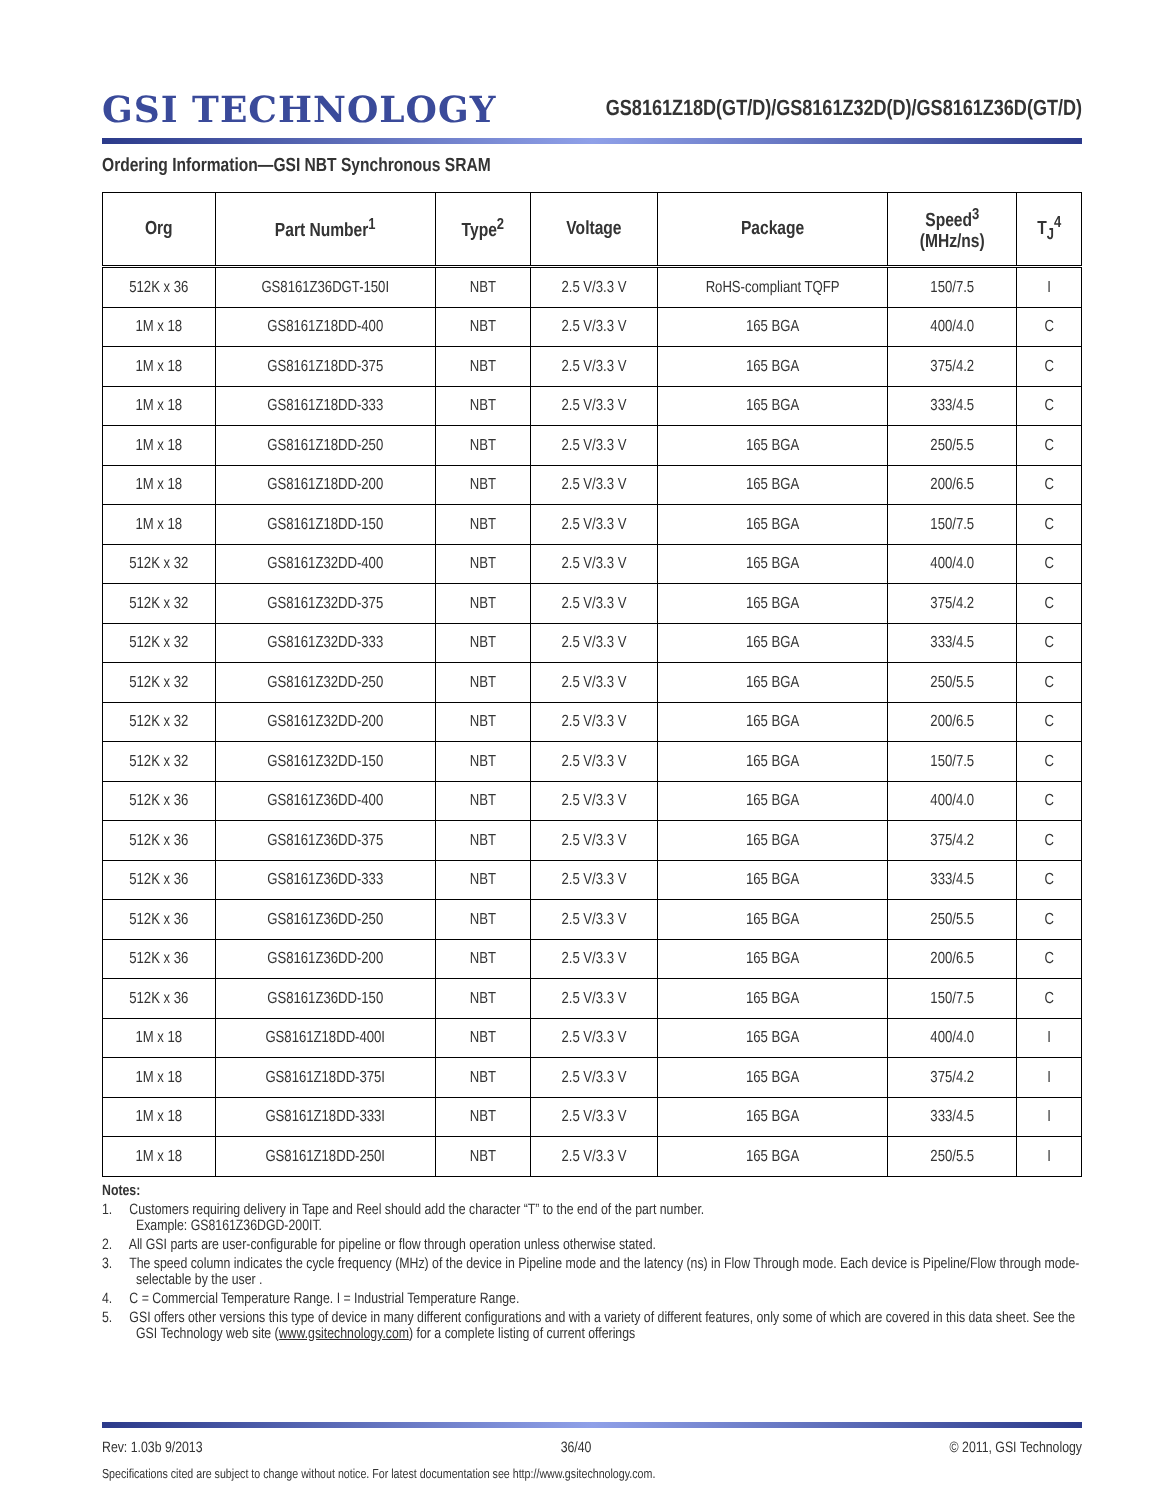GSI TECHNOLOGY
GS8161Z18D(GT/D)/GS8161Z32D(D)/GS8161Z36D(GT/D)
Ordering Information—GSI NBT Synchronous SRAM
| Org | Part Number<sup>1</sup> | Type<sup>2</sup> | Voltage | Package | Speed<sup>3</sup> (MHz/ns) | T<sub>J</sub><sup>4</sup> |
| --- | --- | --- | --- | --- | --- | --- |
| 512K x 36 | GS8161Z36DGT-150I | NBT | 2.5 V/3.3 V | RoHS-compliant TQFP | 150/7.5 | I |
| 1M x 18 | GS8161Z18DD-400 | NBT | 2.5 V/3.3 V | 165 BGA | 400/4.0 | C |
| 1M x 18 | GS8161Z18DD-375 | NBT | 2.5 V/3.3 V | 165 BGA | 375/4.2 | C |
| 1M x 18 | GS8161Z18DD-333 | NBT | 2.5 V/3.3 V | 165 BGA | 333/4.5 | C |
| 1M x 18 | GS8161Z18DD-250 | NBT | 2.5 V/3.3 V | 165 BGA | 250/5.5 | C |
| 1M x 18 | GS8161Z18DD-200 | NBT | 2.5 V/3.3 V | 165 BGA | 200/6.5 | C |
| 1M x 18 | GS8161Z18DD-150 | NBT | 2.5 V/3.3 V | 165 BGA | 150/7.5 | C |
| 512K x 32 | GS8161Z32DD-400 | NBT | 2.5 V/3.3 V | 165 BGA | 400/4.0 | C |
| 512K x 32 | GS8161Z32DD-375 | NBT | 2.5 V/3.3 V | 165 BGA | 375/4.2 | C |
| 512K x 32 | GS8161Z32DD-333 | NBT | 2.5 V/3.3 V | 165 BGA | 333/4.5 | C |
| 512K x 32 | GS8161Z32DD-250 | NBT | 2.5 V/3.3 V | 165 BGA | 250/5.5 | C |
| 512K x 32 | GS8161Z32DD-200 | NBT | 2.5 V/3.3 V | 165 BGA | 200/6.5 | C |
| 512K x 32 | GS8161Z32DD-150 | NBT | 2.5 V/3.3 V | 165 BGA | 150/7.5 | C |
| 512K x 36 | GS8161Z36DD-400 | NBT | 2.5 V/3.3 V | 165 BGA | 400/4.0 | C |
| 512K x 36 | GS8161Z36DD-375 | NBT | 2.5 V/3.3 V | 165 BGA | 375/4.2 | C |
| 512K x 36 | GS8161Z36DD-333 | NBT | 2.5 V/3.3 V | 165 BGA | 333/4.5 | C |
| 512K x 36 | GS8161Z36DD-250 | NBT | 2.5 V/3.3 V | 165 BGA | 250/5.5 | C |
| 512K x 36 | GS8161Z36DD-200 | NBT | 2.5 V/3.3 V | 165 BGA | 200/6.5 | C |
| 512K x 36 | GS8161Z36DD-150 | NBT | 2.5 V/3.3 V | 165 BGA | 150/7.5 | C |
| 1M x 18 | GS8161Z18DD-400I | NBT | 2.5 V/3.3 V | 165 BGA | 400/4.0 | I |
| 1M x 18 | GS8161Z18DD-375I | NBT | 2.5 V/3.3 V | 165 BGA | 375/4.2 | I |
| 1M x 18 | GS8161Z18DD-333I | NBT | 2.5 V/3.3 V | 165 BGA | 333/4.5 | I |
| 1M x 18 | GS8161Z18DD-250I | NBT | 2.5 V/3.3 V | 165 BGA | 250/5.5 | I |
Notes:
1. Customers requiring delivery in Tape and Reel should add the character “T” to the end of the part number.
Example: GS8161Z36DGD-200IT.
2. All GSI parts are user-configurable for pipeline or flow through operation unless otherwise stated.
3. The speed column indicates the cycle frequency (MHz) of the device in Pipeline mode and the latency (ns) in Flow Through mode. Each device is Pipeline/Flow through mode-selectable by the user .
4. C = Commercial Temperature Range. I = Industrial Temperature Range.
5. GSI offers other versions this type of device in many different configurations and with a variety of different features, only some of which are covered in this data sheet. See the GSI Technology web site (www.gsitechnology.com) for a complete listing of current offerings
Rev: 1.03b 9/2013 36/40 © 2011, GSI Technology
Specifications cited are subject to change without notice. For latest documentation see http://www.gsitechnology.com.